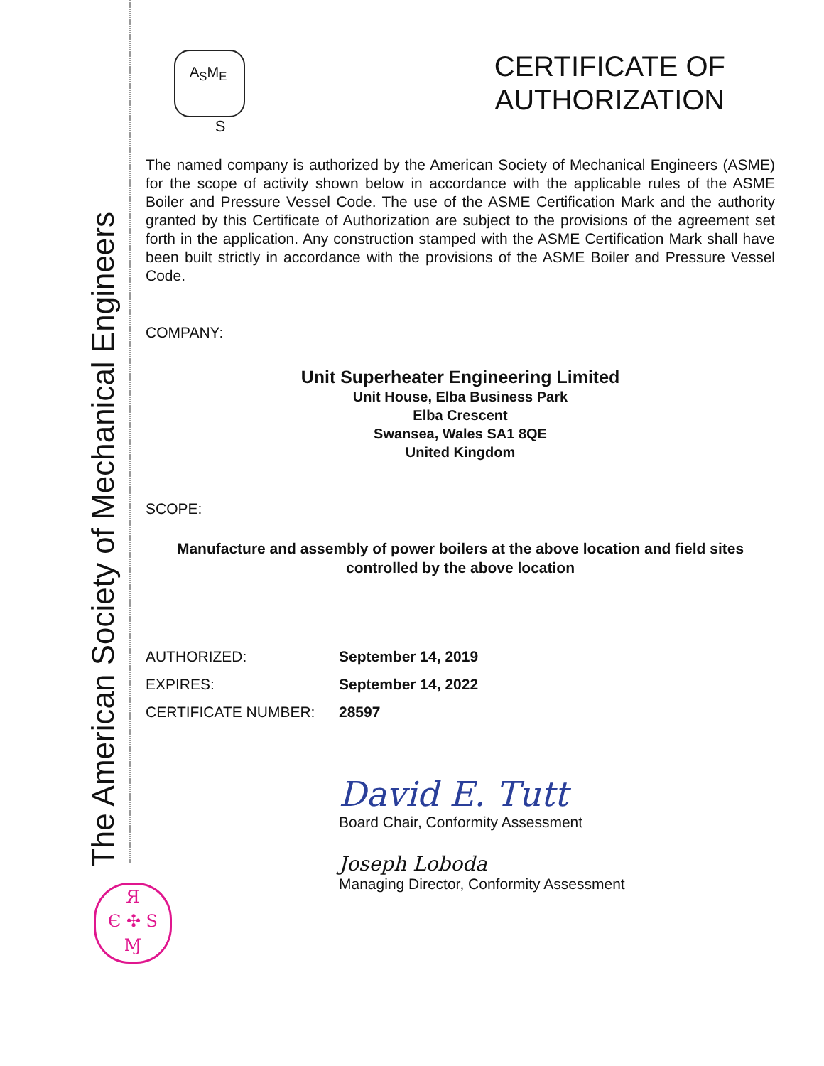The American Society of Mechanical Engineers
A<sub>S</sub>M<sub>E</sub>
S
CERTIFICATE OF
AUTHORIZATION
The named company is authorized by the American Society of Mechanical Engineers (ASME) for the scope of activity shown below in accordance with the applicable rules of the ASME Boiler and Pressure Vessel Code. The use of the ASME Certification Mark and the authority granted by this Certificate of Authorization are subject to the provisions of the agreement set forth in the application. Any construction stamped with the ASME Certification Mark shall have been built strictly in accordance with the provisions of the ASME Boiler and Pressure Vessel Code.
COMPANY:
Unit Superheater Engineering Limited
Unit House, Elba Business Park
Elba Crescent
Swansea, Wales SA1 8QE
United Kingdom
SCOPE:
Manufacture and assembly of power boilers at the above location and field sites controlled by the above location
AUTHORIZED: September 14, 2019
EXPIRES: September 14, 2022
CERTIFICATE NUMBER: 28597
David E. Tutt
Board Chair, Conformity Assessment
Joseph Loboda
Managing Director, Conformity Assessment
Я
Є ✣ S
Ɱ